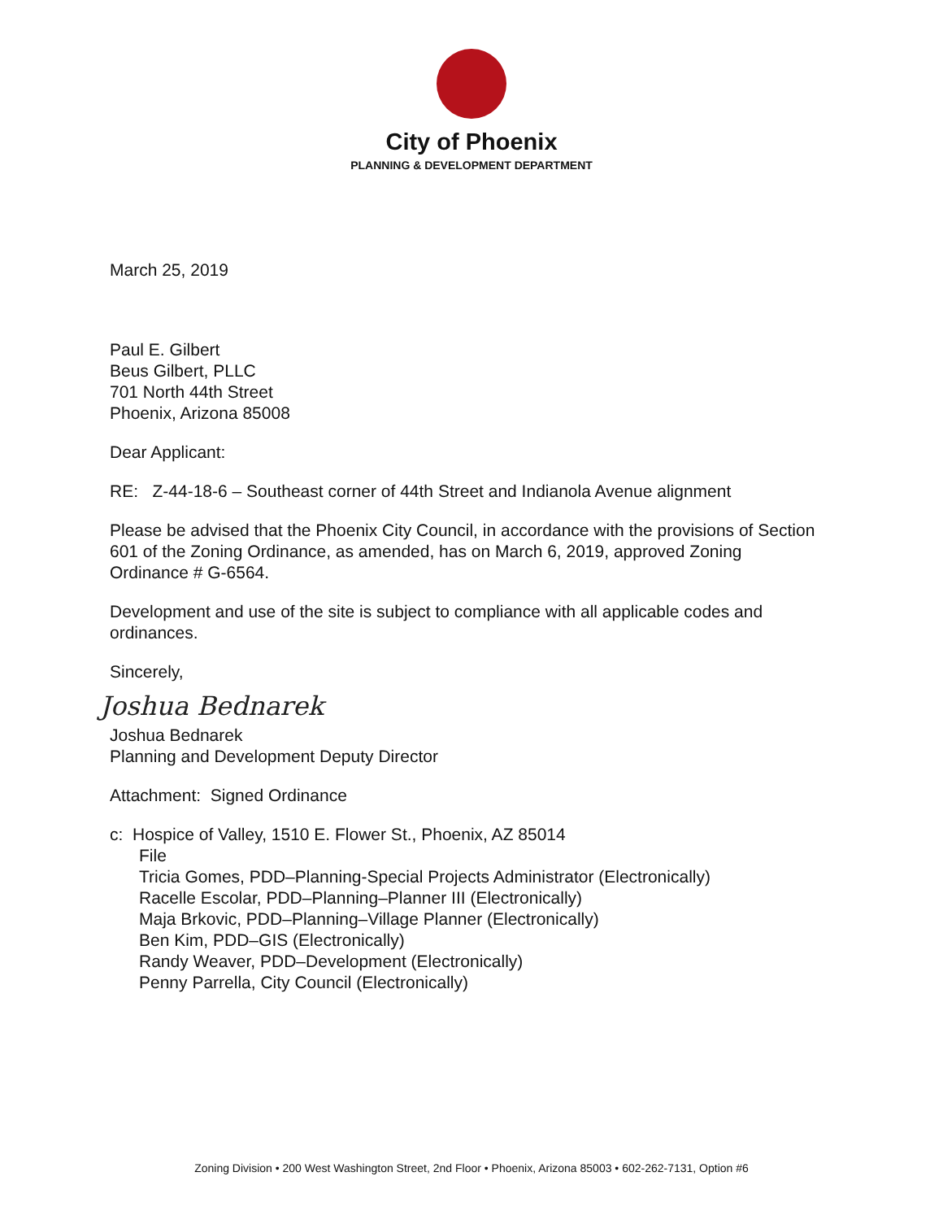City of Phoenix
PLANNING & DEVELOPMENT DEPARTMENT
March 25, 2019
Paul E. Gilbert
Beus Gilbert, PLLC
701 North 44th Street
Phoenix, Arizona 85008
Dear Applicant:
RE: Z-44-18-6 – Southeast corner of 44th Street and Indianola Avenue alignment
Please be advised that the Phoenix City Council, in accordance with the provisions of Section 601 of the Zoning Ordinance, as amended, has on March 6, 2019, approved Zoning Ordinance # G-6564.
Development and use of the site is subject to compliance with all applicable codes and ordinances.
Sincerely,
Joshua Bednarek
Joshua Bednarek
Planning and Development Deputy Director
Attachment: Signed Ordinance
c: Hospice of Valley, 1510 E. Flower St., Phoenix, AZ 85014
File
Tricia Gomes, PDD–Planning-Special Projects Administrator (Electronically)
Racelle Escolar, PDD–Planning–Planner III (Electronically)
Maja Brkovic, PDD–Planning–Village Planner (Electronically)
Ben Kim, PDD–GIS (Electronically)
Randy Weaver, PDD–Development (Electronically)
Penny Parrella, City Council (Electronically)
Zoning Division • 200 West Washington Street, 2nd Floor • Phoenix, Arizona 85003 • 602-262-7131, Option #6